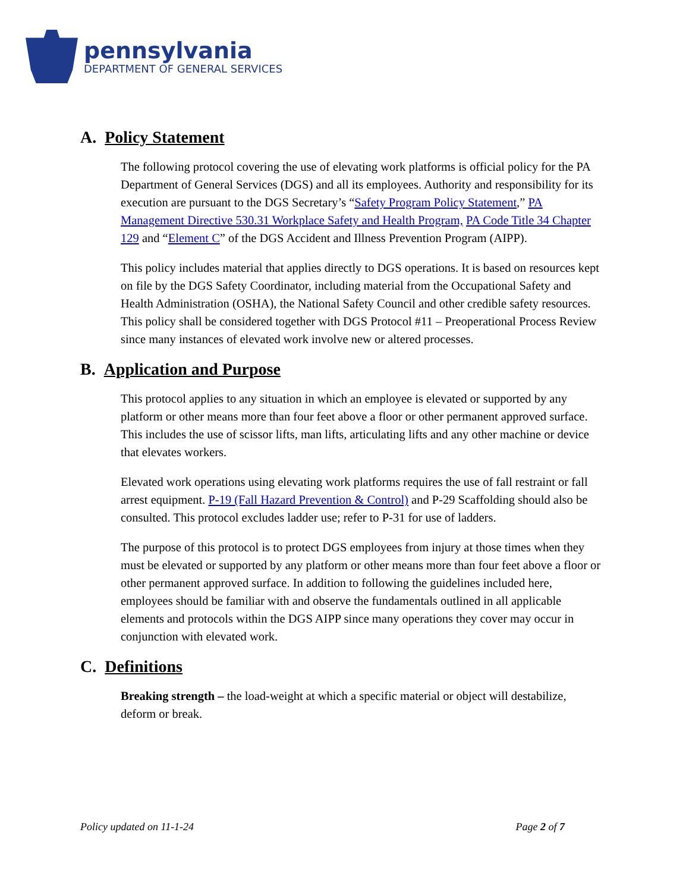pennsylvania
DEPARTMENT OF GENERAL SERVICES
A. Policy Statement
The following protocol covering the use of elevating work platforms is official policy for the PA Department of General Services (DGS) and all its employees. Authority and responsibility for its execution are pursuant to the DGS Secretary’s “Safety Program Policy Statement,” PA Management Directive 530.31 Workplace Safety and Health Program, PA Code Title 34 Chapter 129 and “Element C” of the DGS Accident and Illness Prevention Program (AIPP).
This policy includes material that applies directly to DGS operations. It is based on resources kept on file by the DGS Safety Coordinator, including material from the Occupational Safety and Health Administration (OSHA), the National Safety Council and other credible safety resources. This policy shall be considered together with DGS Protocol #11 – Preoperational Process Review since many instances of elevated work involve new or altered processes.
B. Application and Purpose
This protocol applies to any situation in which an employee is elevated or supported by any platform or other means more than four feet above a floor or other permanent approved surface. This includes the use of scissor lifts, man lifts, articulating lifts and any other machine or device that elevates workers.
Elevated work operations using elevating work platforms requires the use of fall restraint or fall arrest equipment. P-19 (Fall Hazard Prevention & Control) and P-29 Scaffolding should also be consulted. This protocol excludes ladder use; refer to P-31 for use of ladders.
The purpose of this protocol is to protect DGS employees from injury at those times when they must be elevated or supported by any platform or other means more than four feet above a floor or other permanent approved surface. In addition to following the guidelines included here, employees should be familiar with and observe the fundamentals outlined in all applicable elements and protocols within the DGS AIPP since many operations they cover may occur in conjunction with elevated work.
C. Definitions
Breaking strength – the load-weight at which a specific material or object will destabilize, deform or break.
Policy updated on 11-1-24 Page 2 of 7